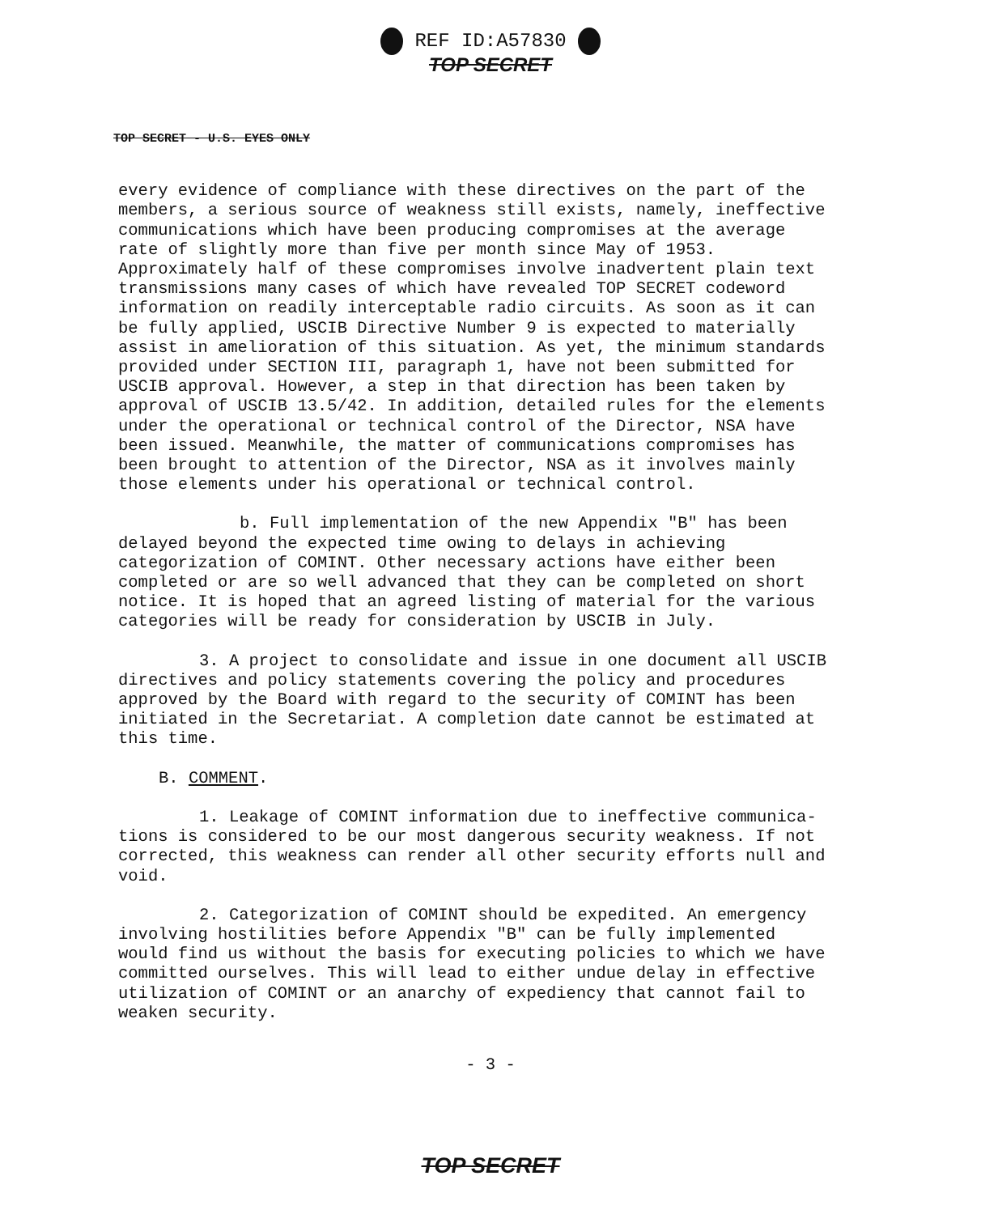REF ID:A57830
TOP SECRET
TOP SECRET - U.S. EYES ONLY
every evidence of compliance with these directives on the part of the members, a serious source of weakness still exists, namely, ineffective communications which have been producing compromises at the average rate of slightly more than five per month since May of 1953. Approximately half of these compromises involve inadvertent plain text transmissions many cases of which have revealed TOP SECRET codeword information on readily interceptable radio circuits. As soon as it can be fully applied, USCIB Directive Number 9 is expected to materially assist in amelioration of this situation. As yet, the minimum standards provided under SECTION III, paragraph 1, have not been submitted for USCIB approval. However, a step in that direction has been taken by approval of USCIB 13.5/42. In addition, detailed rules for the elements under the operational or technical control of the Director, NSA have been issued. Meanwhile, the matter of communications compromises has been brought to attention of the Director, NSA as it involves mainly those elements under his operational or technical control.
b. Full implementation of the new Appendix "B" has been delayed beyond the expected time owing to delays in achieving categorization of COMINT. Other necessary actions have either been completed or are so well advanced that they can be completed on short notice. It is hoped that an agreed listing of material for the various categories will be ready for consideration by USCIB in July.
3. A project to consolidate and issue in one document all USCIB directives and policy statements covering the policy and procedures approved by the Board with regard to the security of COMINT has been initiated in the Secretariat. A completion date cannot be estimated at this time.
B. COMMENT.
1. Leakage of COMINT information due to ineffective communica- tions is considered to be our most dangerous security weakness. If not corrected, this weakness can render all other security efforts null and void.
2. Categorization of COMINT should be expedited. An emergency involving hostilities before Appendix "B" can be fully implemented would find us without the basis for executing policies to which we have committed ourselves. This will lead to either undue delay in effective utilization of COMINT or an anarchy of expediency that cannot fail to weaken security.
- 3 -
TOP SECRET